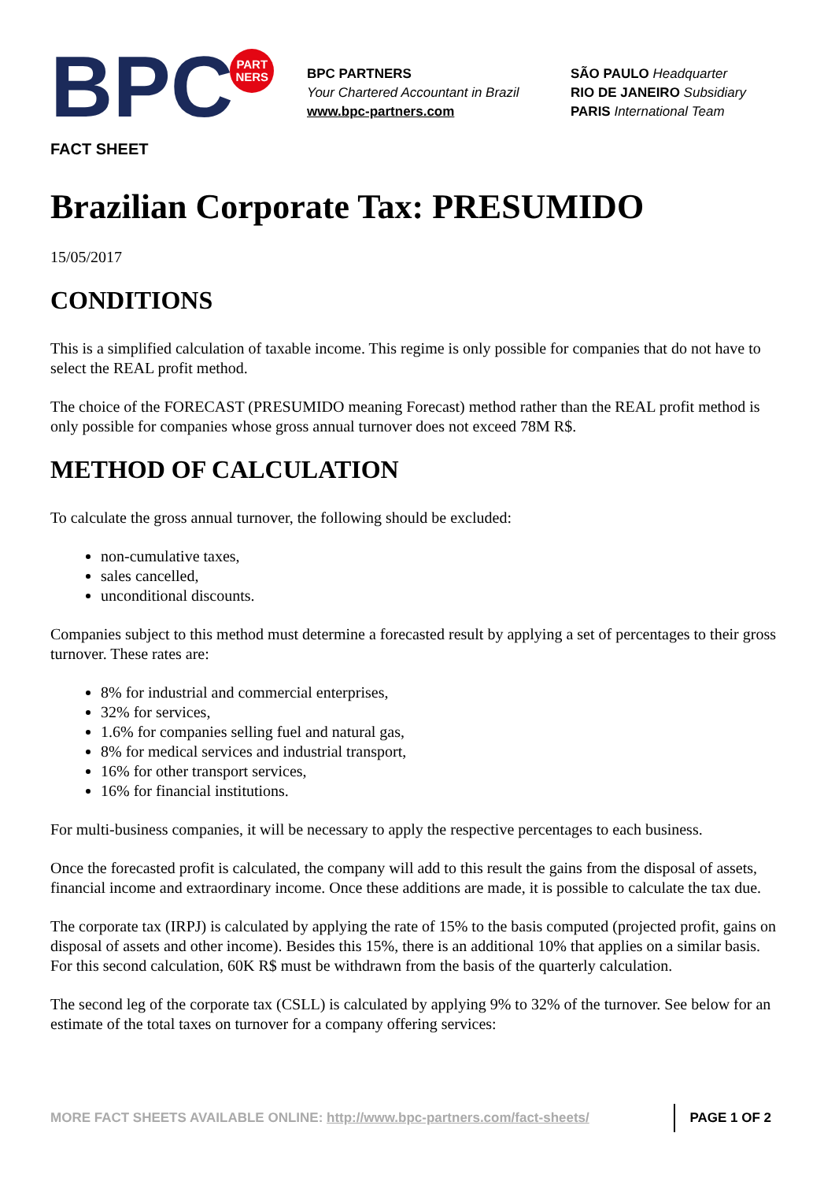BPC
PART
NERS
BPC PARTNERS
Your Chartered Accountant in Brazil
www.bpc-partners.com
SÃO PAULO Headquarter
RIO DE JANEIRO Subsidiary
PARIS International Team
FACT SHEET
Brazilian Corporate Tax: PRESUMIDO
15/05/2017
CONDITIONS
This is a simplified calculation of taxable income. This regime is only possible for companies that do not have to select the REAL profit method.
The choice of the FORECAST (PRESUMIDO meaning Forecast) method rather than the REAL profit method is only possible for companies whose gross annual turnover does not exceed 78M R$.
METHOD OF CALCULATION
To calculate the gross annual turnover, the following should be excluded:
non-cumulative taxes,
sales cancelled,
unconditional discounts.
Companies subject to this method must determine a forecasted result by applying a set of percentages to their gross turnover. These rates are:
8% for industrial and commercial enterprises,
32% for services,
1.6% for companies selling fuel and natural gas,
8% for medical services and industrial transport,
16% for other transport services,
16% for financial institutions.
For multi-business companies, it will be necessary to apply the respective percentages to each business.
Once the forecasted profit is calculated, the company will add to this result the gains from the disposal of assets, financial income and extraordinary income. Once these additions are made, it is possible to calculate the tax due.
The corporate tax (IRPJ) is calculated by applying the rate of 15% to the basis computed (projected profit, gains on disposal of assets and other income). Besides this 15%, there is an additional 10% that applies on a similar basis. For this second calculation, 60K R$ must be withdrawn from the basis of the quarterly calculation.
The second leg of the corporate tax (CSLL) is calculated by applying 9% to 32% of the turnover. See below for an estimate of the total taxes on turnover for a company offering services:
MORE FACT SHEETS AVAILABLE ONLINE: http://www.bpc-partners.com/fact-sheets/ PAGE 1 OF 2